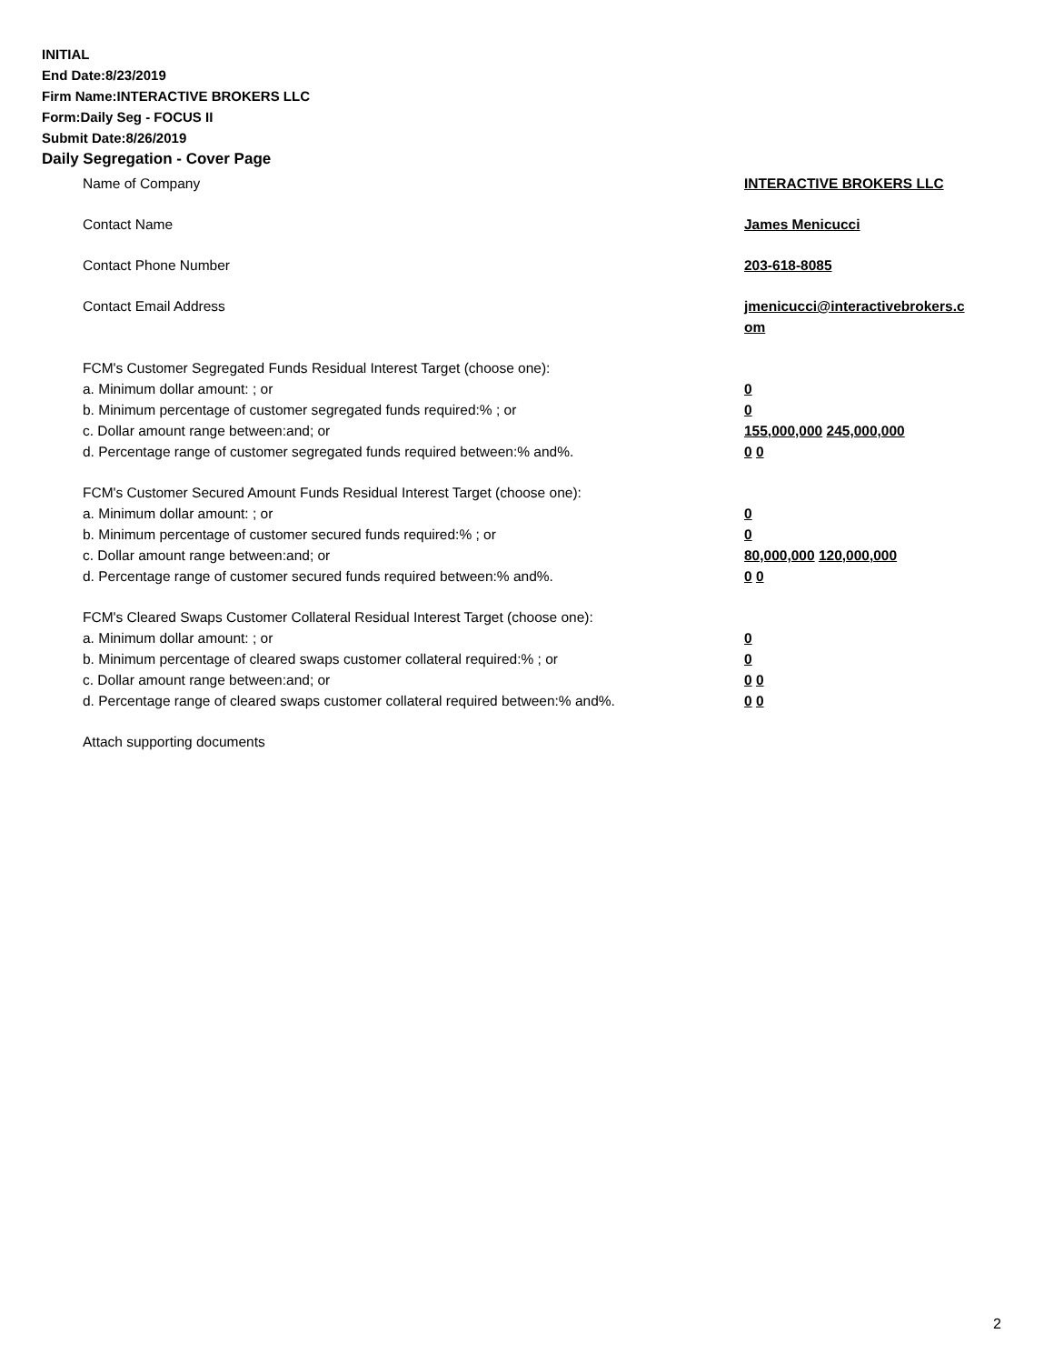INITIAL
End Date:8/23/2019
Firm Name:INTERACTIVE BROKERS LLC
Form:Daily Seg - FOCUS II
Submit Date:8/26/2019
Daily Segregation - Cover Page
Name of Company INTERACTIVE BROKERS LLC
Contact Name James Menicucci
Contact Phone Number 203-618-8085
Contact Email Address jmenicucci@interactivebrokers.c
om
FCM's Customer Segregated Funds Residual Interest Target (choose one):
a. Minimum dollar amount: ; or 0
b. Minimum percentage of customer segregated funds required:% ; or 0
c. Dollar amount range between:and; or 155,000,000 245,000,000
d. Percentage range of customer segregated funds required between:% and%. 0 0
FCM's Customer Secured Amount Funds Residual Interest Target (choose one):
a. Minimum dollar amount: ; or 0
b. Minimum percentage of customer secured funds required:% ; or 0
c. Dollar amount range between:and; or 80,000,000 120,000,000
d. Percentage range of customer secured funds required between:% and%. 0 0
FCM's Cleared Swaps Customer Collateral Residual Interest Target (choose one):
a. Minimum dollar amount: ; or 0
b. Minimum percentage of cleared swaps customer collateral required:% ; or 0
c. Dollar amount range between:and; or 0 0
d. Percentage range of cleared swaps customer collateral required between:% and%.
0 0
Attach supporting documents
2